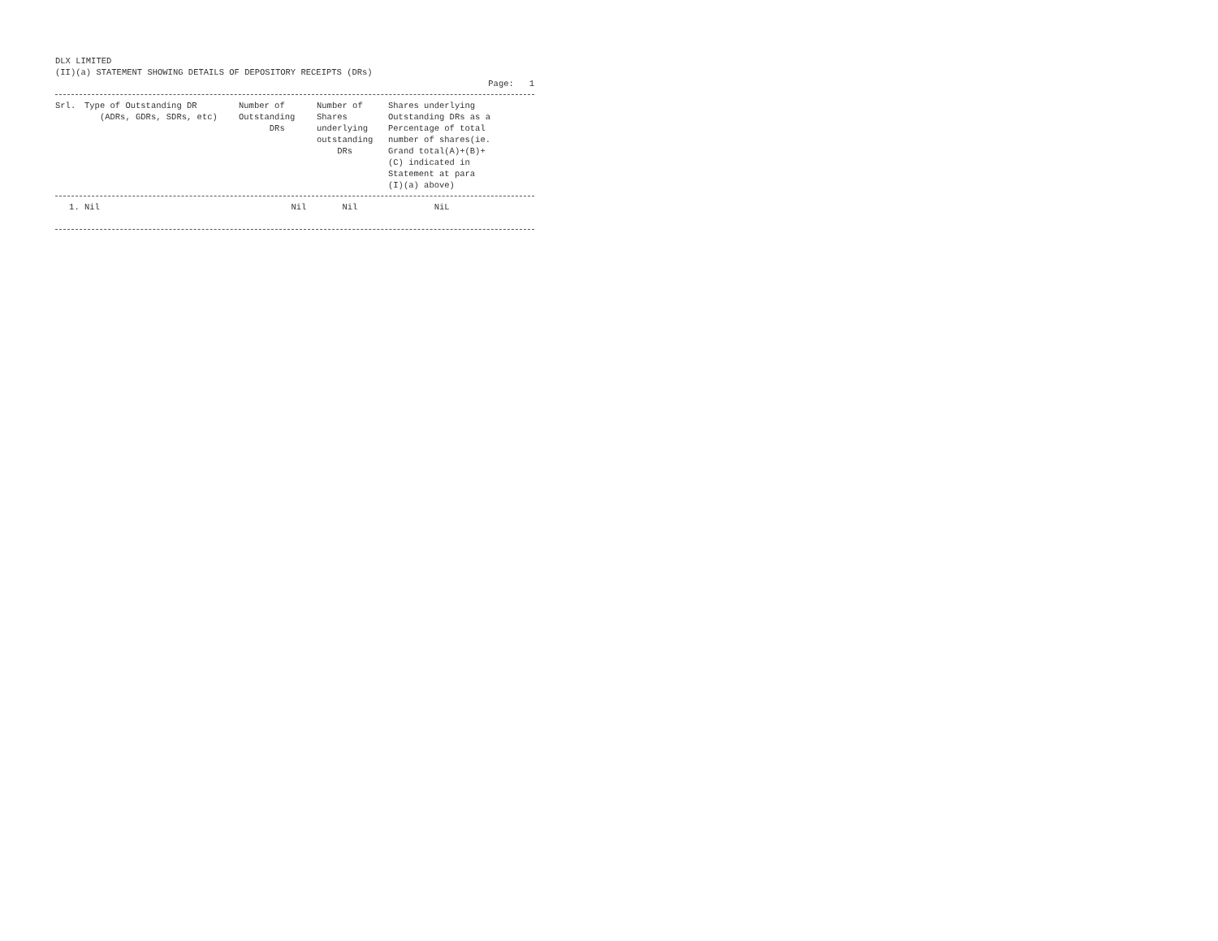DLX LIMITED
(II)(a) STATEMENT SHOWING DETAILS OF DEPOSITORY RECEIPTS (DRs)
Page: 1
| Srl. | Type of Outstanding DR (ADRs, GDRs, SDRs, etc) | Number of Outstanding DRs | Number of Shares underlying outstanding DRs | Shares underlying Outstanding DRs as a Percentage of total number of shares(ie. Grand total(A)+(B)+ (C) indicated in Statement at para (I)(a) above) |
| --- | --- | --- | --- | --- |
| 1. | Nil | Nil | Nil | NiL |